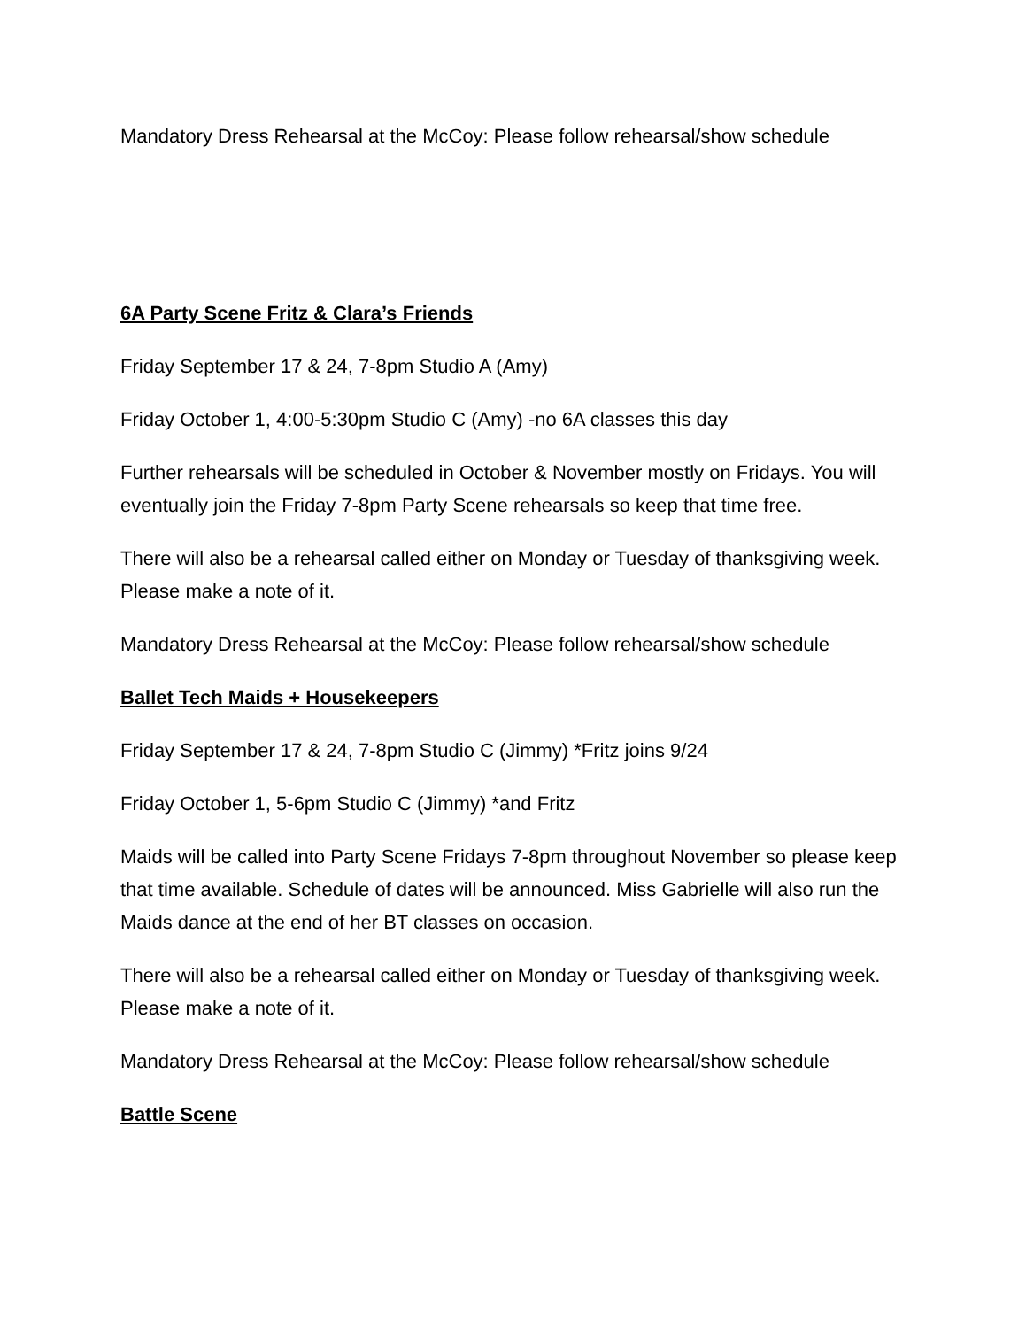Mandatory Dress Rehearsal at the McCoy: Please follow rehearsal/show schedule
6A Party Scene Fritz & Clara’s Friends
Friday September 17 & 24, 7-8pm Studio A (Amy)
Friday October 1, 4:00-5:30pm Studio C (Amy) -no 6A classes this day
Further rehearsals will be scheduled in October & November mostly on Fridays. You will eventually join the Friday 7-8pm Party Scene rehearsals so keep that time free.
There will also be a rehearsal called either on Monday or Tuesday of thanksgiving week. Please make a note of it.
Mandatory Dress Rehearsal at the McCoy: Please follow rehearsal/show schedule
Ballet Tech Maids + Housekeepers
Friday September 17 & 24, 7-8pm Studio C (Jimmy) *Fritz joins 9/24
Friday October 1, 5-6pm Studio C (Jimmy) *and Fritz
Maids will be called into Party Scene Fridays 7-8pm throughout November so please keep that time available. Schedule of dates will be announced. Miss Gabrielle will also run the Maids dance at the end of her BT classes on occasion.
There will also be a rehearsal called either on Monday or Tuesday of thanksgiving week. Please make a note of it.
Mandatory Dress Rehearsal at the McCoy: Please follow rehearsal/show schedule
Battle Scene